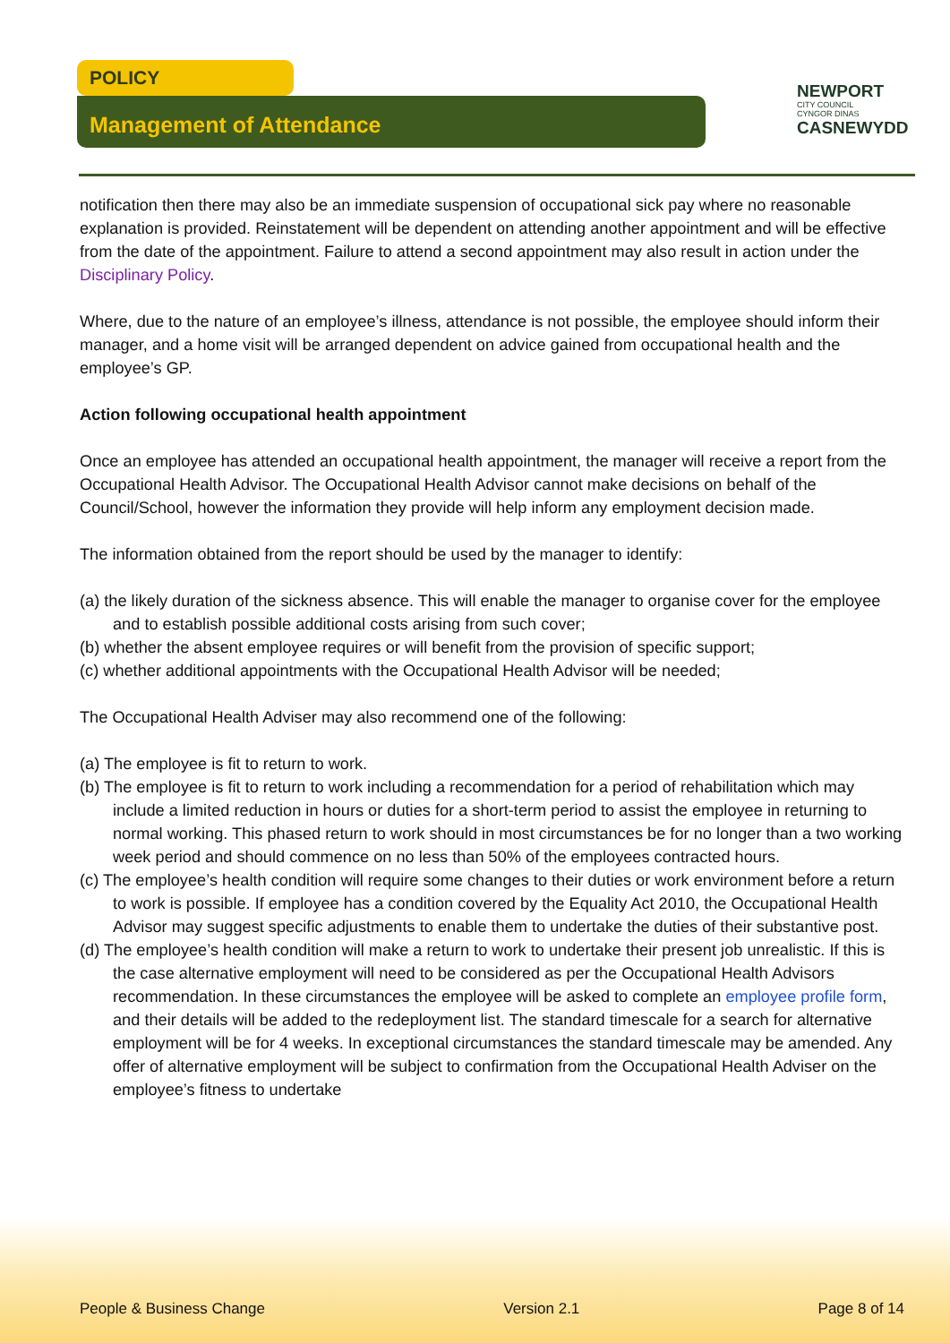POLICY
Management of Attendance
NEWPORT
CITY COUNCIL
CYNGOR DINAS
CASNEWYDD
notification then there may also be an immediate suspension of occupational sick pay where no reasonable explanation is provided. Reinstatement will be dependent on attending another appointment and will be effective from the date of the appointment. Failure to attend a second appointment may also result in action under the Disciplinary Policy.
Where, due to the nature of an employee’s illness, attendance is not possible, the employee should inform their manager, and a home visit will be arranged dependent on advice gained from occupational health and the employee’s GP.
Action following occupational health appointment
Once an employee has attended an occupational health appointment, the manager will receive a report from the Occupational Health Advisor. The Occupational Health Advisor cannot make decisions on behalf of the Council/School, however the information they provide will help inform any employment decision made.
The information obtained from the report should be used by the manager to identify:
(a) the likely duration of the sickness absence. This will enable the manager to organise cover for the employee and to establish possible additional costs arising from such cover;
(b) whether the absent employee requires or will benefit from the provision of specific support;
(c) whether additional appointments with the Occupational Health Advisor will be needed;
The Occupational Health Adviser may also recommend one of the following:
(a) The employee is fit to return to work.
(b) The employee is fit to return to work including a recommendation for a period of rehabilitation which may include a limited reduction in hours or duties for a short-term period to assist the employee in returning to normal working. This phased return to work should in most circumstances be for no longer than a two working week period and should commence on no less than 50% of the employees contracted hours.
(c) The employee’s health condition will require some changes to their duties or work environment before a return to work is possible. If employee has a condition covered by the Equality Act 2010, the Occupational Health Advisor may suggest specific adjustments to enable them to undertake the duties of their substantive post.
(d) The employee’s health condition will make a return to work to undertake their present job unrealistic. If this is the case alternative employment will need to be considered as per the Occupational Health Advisors recommendation. In these circumstances the employee will be asked to complete an employee profile form, and their details will be added to the redeployment list. The standard timescale for a search for alternative employment will be for 4 weeks. In exceptional circumstances the standard timescale may be amended. Any offer of alternative employment will be subject to confirmation from the Occupational Health Adviser on the employee’s fitness to undertake
People & Business Change Version 2.1 Page 8 of 14